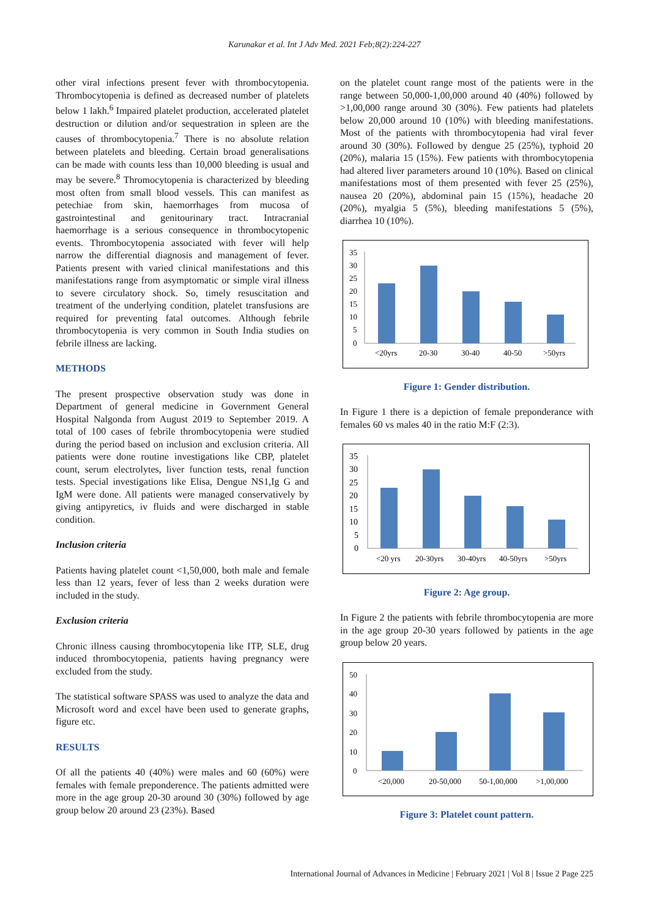Karunakar et al. Int J Adv Med. 2021 Feb;8(2):224-227
other viral infections present fever with thrombocytopenia. Thrombocytopenia is defined as decreased number of platelets below 1 lakh.<sup>6</sup> Impaired platelet production, accelerated platelet destruction or dilution and/or sequestration in spleen are the causes of thrombocytopenia.<sup>7</sup> There is no absolute relation between platelets and bleeding. Certain broad generalisations can be made with counts less than 10,000 bleeding is usual and may be severe.<sup>8</sup> Thromocytopenia is characterized by bleeding most often from small blood vessels. This can manifest as petechiae from skin, haemorrhages from mucosa of gastrointestinal and genitourinary tract. Intracranial haemorrhage is a serious consequence in thrombocytopenic events. Thrombocytopenia associated with fever will help narrow the differential diagnosis and management of fever. Patients present with varied clinical manifestations and this manifestations range from asymptomatic or simple viral illness to severe circulatory shock. So, timely resuscitation and treatment of the underlying condition, platelet transfusions are required for preventing fatal outcomes. Although febrile thrombocytopenia is very common in South India studies on febrile illness are lacking.
METHODS
The present prospective observation study was done in Department of general medicine in Government General Hospital Nalgonda from August 2019 to September 2019. A total of 100 cases of febrile thrombocytopenia were studied during the period based on inclusion and exclusion criteria. All patients were done routine investigations like CBP, platelet count, serum electrolytes, liver function tests, renal function tests. Special investigations like Elisa, Dengue NS1,Ig G and IgM were done. All patients were managed conservatively by giving antipyretics, iv fluids and were discharged in stable condition.
Inclusion criteria
Patients having platelet count <1,50,000, both male and female less than 12 years, fever of less than 2 weeks duration were included in the study.
Exclusion criteria
Chronic illness causing thrombocytopenia like ITP, SLE, drug induced thrombocytopenia, patients having pregnancy were excluded from the study.
The statistical software SPASS was used to analyze the data and Microsoft word and excel have been used to generate graphs, figure etc.
RESULTS
Of all the patients 40 (40%) were males and 60 (60%) were females with female preponderence. The patients admitted were more in the age group 20-30 around 30 (30%) followed by age group below 20 around 23 (23%). Based
on the platelet count range most of the patients were in the range between 50,000-1,00,000 around 40 (40%) followed by >1,00,000 range around 30 (30%). Few patients had platelets below 20,000 around 10 (10%) with bleeding manifestations. Most of the patients with thrombocytopenia had viral fever around 30 (30%). Followed by dengue 25 (25%), typhoid 20 (20%), malaria 15 (15%). Few patients with thrombocytopenia had altered liver parameters around 10 (10%). Based on clinical manifestations most of them presented with fever 25 (25%), nausea 20 (20%), abdominal pain 15 (15%), headache 20 (20%), myalgia 5 (5%), bleeding manifestations 5 (5%), diarrhea 10 (10%).
35
30
25
20
15
10
5
0
<20yrs
20-30
30-40
40-50
>50yrs
Figure 1: Gender distribution.
In Figure 1 there is a depiction of female preponderance with females 60 vs males 40 in the ratio M:F (2:3).
35
30
25
20
15
10
5
0
<20 yrs
20-30yrs
30-40yrs
40-50yrs
>50yrs
Figure 2: Age group.
In Figure 2 the patients with febrile thrombocytopenia are more in the age group 20-30 years followed by patients in the age group below 20 years.
50
40
30
20
10
0
<20,000
20-50,000
50-1,00,000
>1,00,000
Figure 3: Platelet count pattern.
International Journal of Advances in Medicine | February 2021 | Vol 8 | Issue 2 Page 225